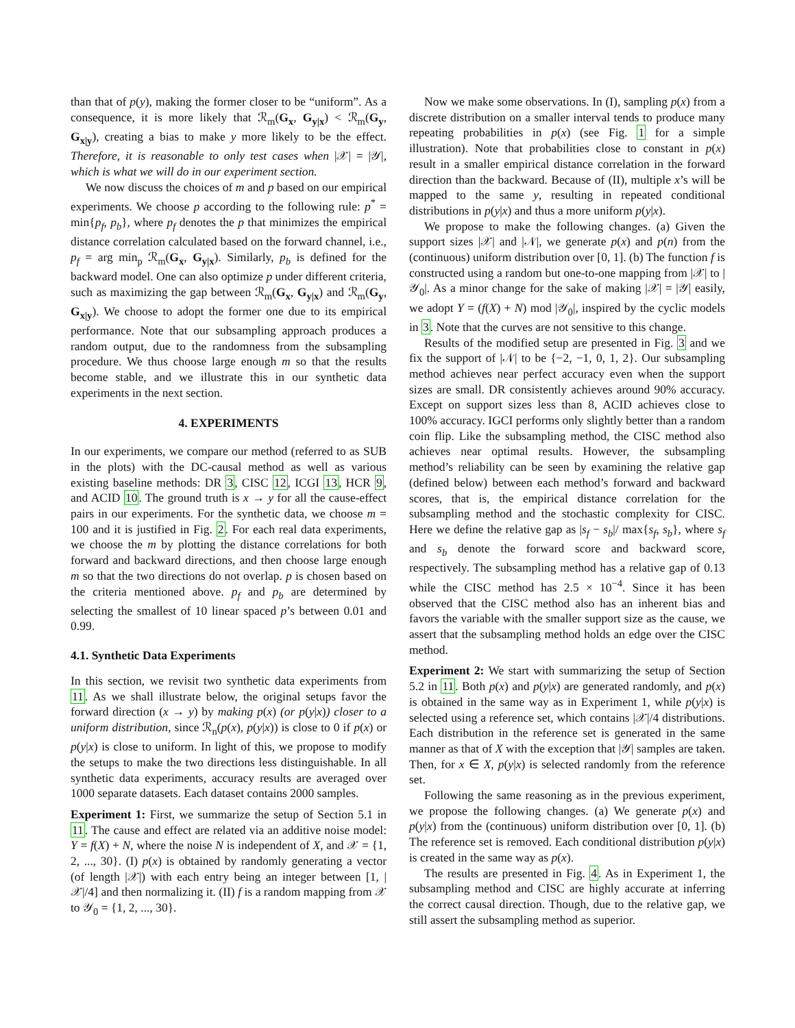than that of p(y), making the former closer to be “uniform”. As a consequence, it is more likely that ℛ<sub>m</sub>(G<sub>x</sub>, G<sub>y|x</sub>) < ℛ<sub>m</sub>(G<sub>y</sub>, G<sub>x|y</sub>), creating a bias to make y more likely to be the effect. Therefore, it is reasonable to only test cases when |𝒳| = |𝒴|, which is what we will do in our experiment section.
We now discuss the choices of m and p based on our empirical experiments. We choose p according to the following rule: p<sup>*</sup> = min{p<sub>f</sub>, p<sub>b</sub>}, where p<sub>f</sub> denotes the p that minimizes the empirical distance correlation calculated based on the forward channel, i.e., p<sub>f</sub> = arg min<sub>p</sub> ℛ<sub>m</sub>(G<sub>x</sub>, G<sub>y|x</sub>). Similarly, p<sub>b</sub> is defined for the backward model. One can also optimize p under different criteria, such as maximizing the gap between ℛ<sub>m</sub>(G<sub>x</sub>, G<sub>y|x</sub>) and ℛ<sub>m</sub>(G<sub>y</sub>, G<sub>x|y</sub>). We choose to adopt the former one due to its empirical performance. Note that our subsampling approach produces a random output, due to the randomness from the subsampling procedure. We thus choose large enough m so that the results become stable, and we illustrate this in our synthetic data experiments in the next section.
4. EXPERIMENTS
In our experiments, we compare our method (referred to as SUB in the plots) with the DC-causal method as well as various existing baseline methods: DR 3, CISC 12, ICGI 13, HCR 9, and ACID 10. The ground truth is x → y for all the cause-effect pairs in our experiments. For the synthetic data, we choose m = 100 and it is justified in Fig. 2. For each real data experiments, we choose the m by plotting the distance correlations for both forward and backward directions, and then choose large enough m so that the two directions do not overlap. p is chosen based on the criteria mentioned above. p<sub>f</sub> and p<sub>b</sub> are determined by selecting the smallest of 10 linear spaced p’s between 0.01 and 0.99.
4.1. Synthetic Data Experiments
In this section, we revisit two synthetic data experiments from 11. As we shall illustrate below, the original setups favor the forward direction (x → y) by making p(x) (or p(y|x)) closer to a uniform distribution, since ℛ<sub>n</sub>(p(x), p(y|x)) is close to 0 if p(x) or p(y|x) is close to uniform. In light of this, we propose to modify the setups to make the two directions less distinguishable. In all synthetic data experiments, accuracy results are averaged over 1000 separate datasets. Each dataset contains 2000 samples.
Experiment 1: First, we summarize the setup of Section 5.1 in 11. The cause and effect are related via an additive noise model: Y = f(X) + N, where the noise N is independent of X, and 𝒳 = {1, 2, ..., 30}. (I) p(x) is obtained by randomly generating a vector (of length |𝒳|) with each entry being an integer between [1, |𝒳|/4] and then normalizing it. (II) f is a random mapping from 𝒳 to 𝒴<sub>0</sub> = {1, 2, ..., 30}.
Now we make some observations. In (I), sampling p(x) from a discrete distribution on a smaller interval tends to produce many repeating probabilities in p(x) (see Fig. 1 for a simple illustration). Note that probabilities close to constant in p(x) result in a smaller empirical distance correlation in the forward direction than the backward. Because of (II), multiple x’s will be mapped to the same y, resulting in repeated conditional distributions in p(y|x) and thus a more uniform p(y|x).
We propose to make the following changes. (a) Given the support sizes |𝒳| and |𝒩|, we generate p(x) and p(n) from the (continuous) uniform distribution over [0, 1]. (b) The function f is constructed using a random but one-to-one mapping from |𝒳| to |𝒴<sub>0</sub>|. As a minor change for the sake of making |𝒳| = |𝒴| easily, we adopt Y = (f(X) + N) mod |𝒴<sub>0</sub>|, inspired by the cyclic models in 3. Note that the curves are not sensitive to this change.
Results of the modified setup are presented in Fig. 3 and we fix the support of |𝒩| to be {−2, −1, 0, 1, 2}. Our subsampling method achieves near perfect accuracy even when the support sizes are small. DR consistently achieves around 90% accuracy. Except on support sizes less than 8, ACID achieves close to 100% accuracy. IGCI performs only slightly better than a random coin flip. Like the subsampling method, the CISC method also achieves near optimal results. However, the subsampling method’s reliability can be seen by examining the relative gap (defined below) between each method’s forward and backward scores, that is, the empirical distance correlation for the subsampling method and the stochastic complexity for CISC. Here we define the relative gap as |s<sub>f</sub> − s<sub>b</sub>|/ max{s<sub>f</sub>, s<sub>b</sub>}, where s<sub>f</sub> and s<sub>b</sub> denote the forward score and backward score, respectively. The subsampling method has a relative gap of 0.13 while the CISC method has 2.5 × 10<sup>−4</sup>. Since it has been observed that the CISC method also has an inherent bias and favors the variable with the smaller support size as the cause, we assert that the subsampling method holds an edge over the CISC method.
Experiment 2: We start with summarizing the setup of Section 5.2 in 11. Both p(x) and p(y|x) are generated randomly, and p(x) is obtained in the same way as in Experiment 1, while p(y|x) is selected using a reference set, which contains |𝒳|/4 distributions. Each distribution in the reference set is generated in the same manner as that of X with the exception that |𝒴| samples are taken. Then, for x ∈ X, p(y|x) is selected randomly from the reference set.
Following the same reasoning as in the previous experiment, we propose the following changes. (a) We generate p(x) and p(y|x) from the (continuous) uniform distribution over [0, 1]. (b) The reference set is removed. Each conditional distribution p(y|x) is created in the same way as p(x).
The results are presented in Fig. 4. As in Experiment 1, the subsampling method and CISC are highly accurate at inferring the correct causal direction. Though, due to the relative gap, we still assert the subsampling method as superior.